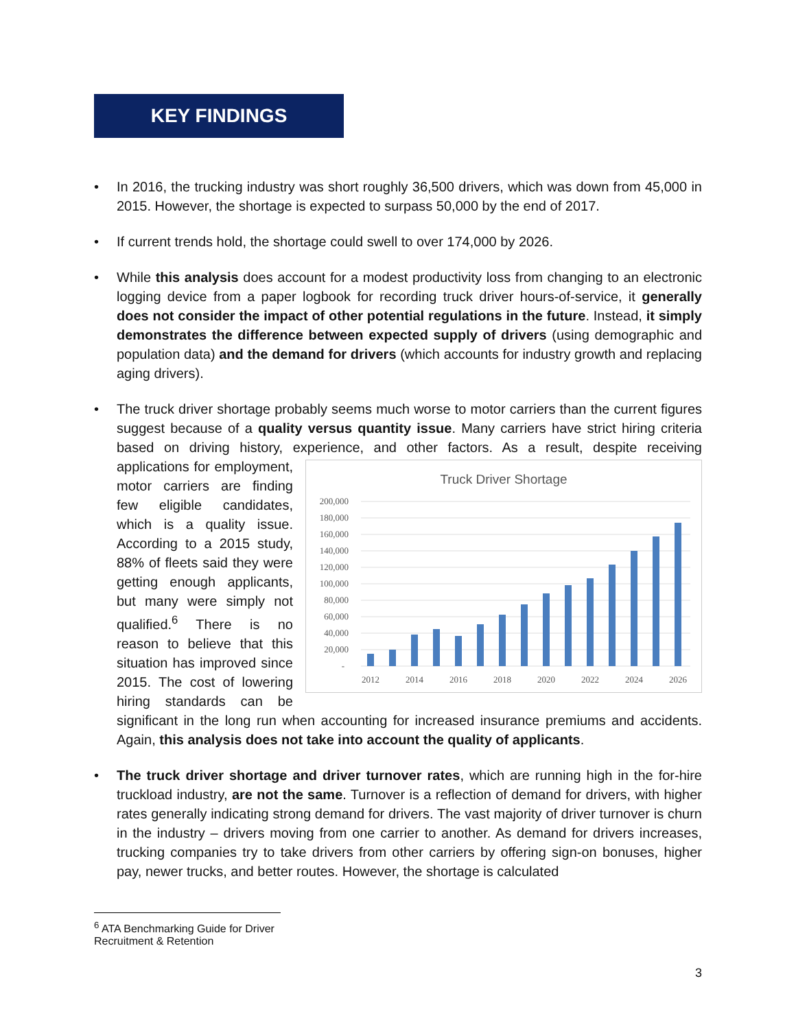KEY FINDINGS
• In 2016, the trucking industry was short roughly 36,500 drivers, which was down from 45,000 in 2015. However, the shortage is expected to surpass 50,000 by the end of 2017.
• If current trends hold, the shortage could swell to over 174,000 by 2026.
• While this analysis does account for a modest productivity loss from changing to an electronic logging device from a paper logbook for recording truck driver hours-of-service, it generally does not consider the impact of other potential regulations in the future. Instead, it simply demonstrates the difference between expected supply of drivers (using demographic and population data) and the demand for drivers (which accounts for industry growth and replacing aging drivers).
• The truck driver shortage probably seems much worse to motor carriers than the current figures suggest because of a quality versus quantity issue. Many carriers have strict hiring criteria based on driving history, experience, and other factors. As a result, despite receiving
Truck Driver Shortage
200,000
180,000
160,000
140,000
120,000
100,000
80,000
60,000
40,000
20,000
-
2012
2014
2016
2018
2020
2022
2024
2026
applications for employment, motor carriers are finding few eligible candidates, which is a quality issue. According to a 2015 study, 88% of fleets said they were getting enough applicants, but many were simply not qualified.<sup>6</sup> There is no reason to believe that this situation has improved since 2015. The cost of lowering hiring standards can be significant in the long run when accounting for increased insurance premiums and accidents. Again, this analysis does not take into account the quality of applicants.
• The truck driver shortage and driver turnover rates, which are running high in the for-hire truckload industry, are not the same. Turnover is a reflection of demand for drivers, with higher rates generally indicating strong demand for drivers. The vast majority of driver turnover is churn in the industry – drivers moving from one carrier to another. As demand for drivers increases, trucking companies try to take drivers from other carriers by offering sign-on bonuses, higher pay, newer trucks, and better routes. However, the shortage is calculated
<sup>6</sup> ATA Benchmarking Guide for Driver Recruitment & Retention
3